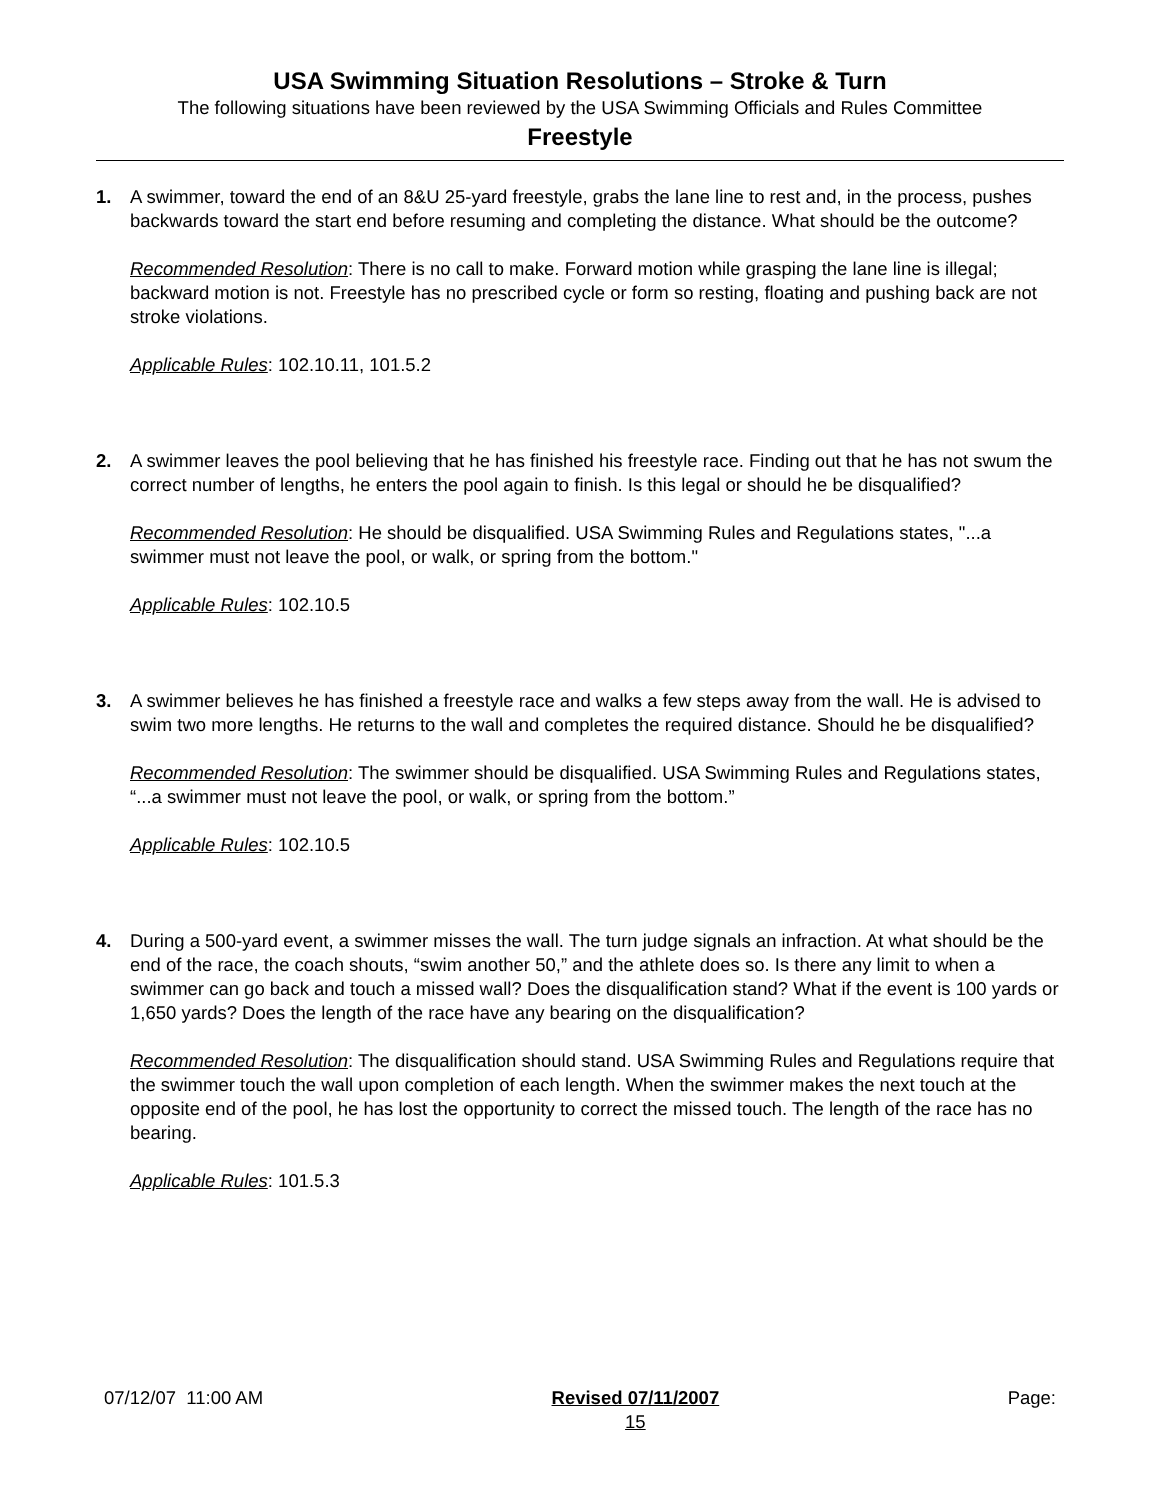USA Swimming Situation Resolutions – Stroke & Turn
The following situations have been reviewed by the USA Swimming Officials and Rules Committee
Freestyle
1. A swimmer, toward the end of an 8&U 25-yard freestyle, grabs the lane line to rest and, in the process, pushes backwards toward the start end before resuming and completing the distance. What should be the outcome?
Recommended Resolution: There is no call to make. Forward motion while grasping the lane line is illegal; backward motion is not. Freestyle has no prescribed cycle or form so resting, floating and pushing back are not stroke violations.
Applicable Rules: 102.10.11, 101.5.2
2. A swimmer leaves the pool believing that he has finished his freestyle race. Finding out that he has not swum the correct number of lengths, he enters the pool again to finish. Is this legal or should he be disqualified?
Recommended Resolution: He should be disqualified. USA Swimming Rules and Regulations states, "...a swimmer must not leave the pool, or walk, or spring from the bottom."
Applicable Rules: 102.10.5
3. A swimmer believes he has finished a freestyle race and walks a few steps away from the wall. He is advised to swim two more lengths. He returns to the wall and completes the required distance. Should he be disqualified?
Recommended Resolution: The swimmer should be disqualified. USA Swimming Rules and Regulations states, “...a swimmer must not leave the pool, or walk, or spring from the bottom.”
Applicable Rules: 102.10.5
4. During a 500-yard event, a swimmer misses the wall. The turn judge signals an infraction. At what should be the end of the race, the coach shouts, “swim another 50,” and the athlete does so. Is there any limit to when a swimmer can go back and touch a missed wall? Does the disqualification stand? What if the event is 100 yards or 1,650 yards? Does the length of the race have any bearing on the disqualification?
Recommended Resolution: The disqualification should stand. USA Swimming Rules and Regulations require that the swimmer touch the wall upon completion of each length. When the swimmer makes the next touch at the opposite end of the pool, he has lost the opportunity to correct the missed touch. The length of the race has no bearing.
Applicable Rules: 101.5.3
07/12/07 11:00 AM Revised 07/11/2007
15
Page: